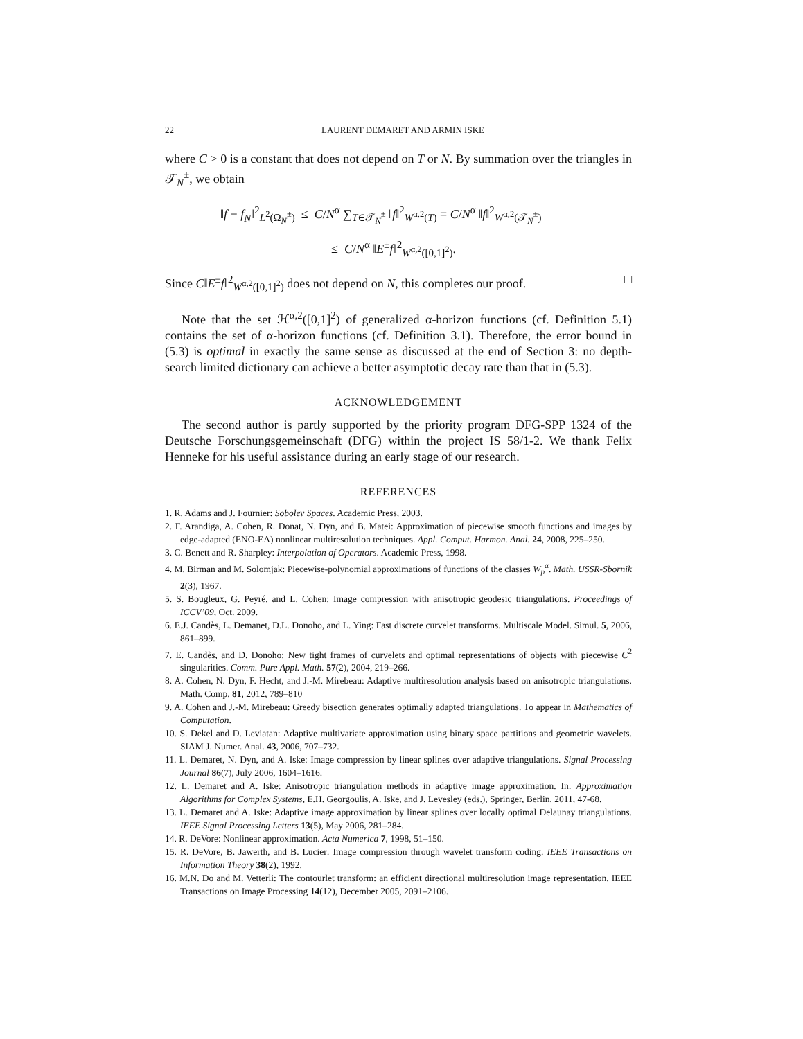22 LAURENT DEMARET AND ARMIN ISKE
where C > 0 is a constant that does not depend on T or N. By summation over the triangles in 𝒯<sub>N</sub><sup>±</sup>, we obtain
‖f − f<sub>N</sub>‖<sup>2</sup><sub>L<sup>2</sup>(Ω<sub>N</sub><sup>±</sup>)</sub> ≤ C/N<sup>α</sup> ∑<sub>T∈𝒯<sub>N</sub><sup>±</sup></sub> ‖f‖<sup>2</sup><sub>W<sup>α,2</sup>(T)</sub> = C/N<sup>α</sup> ‖f‖<sup>2</sup><sub>W<sup>α,2</sup>(𝒯<sub>N</sub><sup>±</sup>)</sub>
≤ C/N<sup>α</sup> ‖E<sup>±</sup>f‖<sup>2</sup><sub>W<sup>α,2</sup>([0,1]<sup>2</sup>)</sub>.
Since C‖E<sup>±</sup>f‖<sup>2</sup><sub>W<sup>α,2</sup>([0,1]<sup>2</sup>)</sub> does not depend on N, this completes our proof. □
Note that the set ℋ<sup>α,2</sup>([0,1]<sup>2</sup>) of generalized α-horizon functions (cf. Definition 5.1) contains the set of α-horizon functions (cf. Definition 3.1). Therefore, the error bound in (5.3) is optimal in exactly the same sense as discussed at the end of Section 3: no depth-search limited dictionary can achieve a better asymptotic decay rate than that in (5.3).
ACKNOWLEDGEMENT
The second author is partly supported by the priority program DFG-SPP 1324 of the Deutsche Forschungsgemeinschaft (DFG) within the project IS 58/1-2. We thank Felix Henneke for his useful assistance during an early stage of our research.
REFERENCES
1. R. Adams and J. Fournier: Sobolev Spaces. Academic Press, 2003.
2. F. Arandiga, A. Cohen, R. Donat, N. Dyn, and B. Matei: Approximation of piecewise smooth functions and images by edge-adapted (ENO-EA) nonlinear multiresolution techniques. Appl. Comput. Harmon. Anal. 24, 2008, 225–250.
3. C. Benett and R. Sharpley: Interpolation of Operators. Academic Press, 1998.
4. M. Birman and M. Solomjak: Piecewise-polynomial approximations of functions of the classes W<sub>p</sub><sup>α</sup>. Math. USSR-Sbornik 2(3), 1967.
5. S. Bougleux, G. Peyré, and L. Cohen: Image compression with anisotropic geodesic triangulations. Proceedings of ICCV’09, Oct. 2009.
6. E.J. Candès, L. Demanet, D.L. Donoho, and L. Ying: Fast discrete curvelet transforms. Multiscale Model. Simul. 5, 2006, 861–899.
7. E. Candès, and D. Donoho: New tight frames of curvelets and optimal representations of objects with piecewise C<sup>2</sup> singularities. Comm. Pure Appl. Math. 57(2), 2004, 219–266.
8. A. Cohen, N. Dyn, F. Hecht, and J.-M. Mirebeau: Adaptive multiresolution analysis based on anisotropic triangulations. Math. Comp. 81, 2012, 789–810
9. A. Cohen and J.-M. Mirebeau: Greedy bisection generates optimally adapted triangulations. To appear in Mathematics of Computation.
10. S. Dekel and D. Leviatan: Adaptive multivariate approximation using binary space partitions and geometric wavelets. SIAM J. Numer. Anal. 43, 2006, 707–732.
11. L. Demaret, N. Dyn, and A. Iske: Image compression by linear splines over adaptive triangulations. Signal Processing Journal 86(7), July 2006, 1604–1616.
12. L. Demaret and A. Iske: Anisotropic triangulation methods in adaptive image approximation. In: Approximation Algorithms for Complex Systems, E.H. Georgoulis, A. Iske, and J. Levesley (eds.), Springer, Berlin, 2011, 47-68.
13. L. Demaret and A. Iske: Adaptive image approximation by linear splines over locally optimal Delaunay triangulations. IEEE Signal Processing Letters 13(5), May 2006, 281–284.
14. R. DeVore: Nonlinear approximation. Acta Numerica 7, 1998, 51–150.
15. R. DeVore, B. Jawerth, and B. Lucier: Image compression through wavelet transform coding. IEEE Transactions on Information Theory 38(2), 1992.
16. M.N. Do and M. Vetterli: The contourlet transform: an efficient directional multiresolution image representation. IEEE Transactions on Image Processing 14(12), December 2005, 2091–2106.